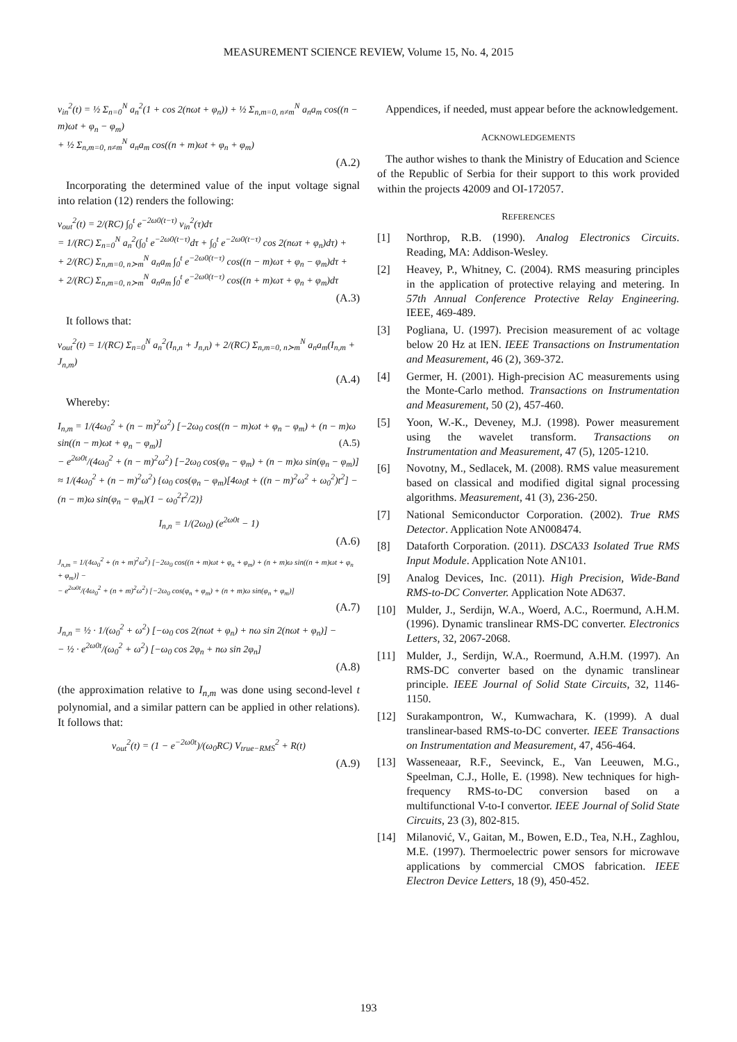MEASUREMENT SCIENCE REVIEW, Volume 15, No. 4, 2015
v<sub>in</sub><sup>2</sup>(t) = ½ Σ<sub>n=0</sub><sup>N</sup> a<sub>n</sub><sup>2</sup>(1 + cos 2(nωt + φ<sub>n</sub>)) + ½ Σ<sub>n,m=0, n≠m</sub><sup>N</sup> a<sub>n</sub>a<sub>m</sub> cos((n − m)ωt + φ<sub>n</sub> − φ<sub>m</sub>)
+ ½ Σ<sub>n,m=0, n≠m</sub><sup>N</sup> a<sub>n</sub>a<sub>m</sub> cos((n + m)ωt + φ<sub>n</sub> + φ<sub>m</sub>)
(A.2)
Incorporating the determined value of the input voltage signal into relation (12) renders the following:
v<sub>out</sub><sup>2</sup>(t) = 2/(RC) ∫<sub>0</sub><sup>t</sup> e<sup>−2ω0(t−τ)</sup> v<sub>in</sub><sup>2</sup>(τ)dτ
= 1/(RC) Σ<sub>n=0</sub><sup>N</sup> a<sub>n</sub><sup>2</sup>(∫<sub>0</sub><sup>t</sup> e<sup>−2ω0(t−τ)</sup>dτ + ∫<sub>0</sub><sup>t</sup> e<sup>−2ω0(t−τ)</sup> cos 2(nωτ + φ<sub>n</sub>)dτ) +
+ 2/(RC) Σ<sub>n,m=0, n≻m</sub><sup>N</sup> a<sub>n</sub>a<sub>m</sub> ∫<sub>0</sub><sup>t</sup> e<sup>−2ω0(t−τ)</sup> cos((n − m)ωτ + φ<sub>n</sub> − φ<sub>m</sub>)dτ +
+ 2/(RC) Σ<sub>n,m=0, n≻m</sub><sup>N</sup> a<sub>n</sub>a<sub>m</sub> ∫<sub>0</sub><sup>t</sup> e<sup>−2ω0(t−τ)</sup> cos((n + m)ωτ + φ<sub>n</sub> + φ<sub>m</sub>)dτ
(A.3)
It follows that:
v<sub>out</sub><sup>2</sup>(t) = 1/(RC) Σ<sub>n=0</sub><sup>N</sup> a<sub>n</sub><sup>2</sup>(I<sub>n,n</sub> + J<sub>n,n</sub>) + 2/(RC) Σ<sub>n,m=0, n≻m</sub><sup>N</sup> a<sub>n</sub>a<sub>m</sub>(I<sub>n,m</sub> + J<sub>n,m</sub>)
(A.4)
Whereby:
I<sub>n,m</sub> = 1/(4ω<sub>0</sub><sup>2</sup> + (n − m)<sup>2</sup>ω<sup>2</sup>) [−2ω<sub>0</sub> cos((n − m)ωt + φ<sub>n</sub> − φ<sub>m</sub>) + (n − m)ω sin((n − m)ωt + φ<sub>n</sub> − φ<sub>m</sub>)] (A.5)
− e<sup>2ω0t</sup>/(4ω<sub>0</sub><sup>2</sup> + (n − m)<sup>2</sup>ω<sup>2</sup>) [−2ω<sub>0</sub> cos(φ<sub>n</sub> − φ<sub>m</sub>) + (n − m)ω sin(φ<sub>n</sub> − φ<sub>m</sub>)]
≈ 1/(4ω<sub>0</sub><sup>2</sup> + (n − m)<sup>2</sup>ω<sup>2</sup>) {ω<sub>0</sub> cos(φ<sub>n</sub> − φ<sub>m</sub>)[4ω<sub>0</sub>t + ((n − m)<sup>2</sup>ω<sup>2</sup> + ω<sub>0</sub><sup>2</sup>)t<sup>2</sup>] − (n − m)ω sin(φ<sub>n</sub> − φ<sub>m</sub>)(1 − ω<sub>0</sub><sup>2</sup>t<sup>2</sup>/2)}
I<sub>n,n</sub> = 1/(2ω<sub>0</sub>) (e<sup>2ω0t</sup> − 1)
(A.6)
J<sub>n,m</sub> = 1/(4ω<sub>0</sub><sup>2</sup> + (n + m)<sup>2</sup>ω<sup>2</sup>) [−2ω<sub>0</sub> cos((n + m)ωt + φ<sub>n</sub> + φ<sub>m</sub>) + (n + m)ω sin((n + m)ωt + φ<sub>n</sub> + φ<sub>m</sub>)] −
− e<sup>2ω0t</sup>/(4ω<sub>0</sub><sup>2</sup> + (n + m)<sup>2</sup>ω<sup>2</sup>) [−2ω<sub>0</sub> cos(φ<sub>n</sub> + φ<sub>m</sub>) + (n + m)ω sin(φ<sub>n</sub> + φ<sub>m</sub>)]
(A.7)
J<sub>n,n</sub> = ½ · 1/(ω<sub>0</sub><sup>2</sup> + ω<sup>2</sup>) [−ω<sub>0</sub> cos 2(nωt + φ<sub>n</sub>) + nω sin 2(nωt + φ<sub>n</sub>)] −
− ½ · e<sup>2ω0t</sup>/(ω<sub>0</sub><sup>2</sup> + ω<sup>2</sup>) [−ω<sub>0</sub> cos 2φ<sub>n</sub> + nω sin 2φ<sub>n</sub>]
(A.8)
(the approximation relative to I<sub>n,m</sub> was done using second-level t polynomial, and a similar pattern can be applied in other relations). It follows that:
v<sub>out</sub><sup>2</sup>(t) = (1 − e<sup>−2ω0t</sup>)/(ω<sub>0</sub>RC) V<sub>true−RMS</sub><sup>2</sup> + R(t)
(A.9)
Appendices, if needed, must appear before the acknowledgement.
ACKNOWLEDGEMENTS
The author wishes to thank the Ministry of Education and Science of the Republic of Serbia for their support to this work provided within the projects 42009 and OI-172057.
REFERENCES
[1] Northrop, R.B. (1990). Analog Electronics Circuits. Reading, MA: Addison-Wesley.
[2] Heavey, P., Whitney, C. (2004). RMS measuring principles in the application of protective relaying and metering. In 57th Annual Conference Protective Relay Engineering. IEEE, 469-489.
[3] Pogliana, U. (1997). Precision measurement of ac voltage below 20 Hz at IEN. IEEE Transactions on Instrumentation and Measurement, 46 (2), 369-372.
[4] Germer, H. (2001). High-precision AC measurements using the Monte-Carlo method. Transactions on Instrumentation and Measurement, 50 (2), 457-460.
[5] Yoon, W.-K., Deveney, M.J. (1998). Power measurement using the wavelet transform. Transactions on Instrumentation and Measurement, 47 (5), 1205-1210.
[6] Novotny, M., Sedlacek, M. (2008). RMS value measurement based on classical and modified digital signal processing algorithms. Measurement, 41 (3), 236-250.
[7] National Semiconductor Corporation. (2002). True RMS Detector. Application Note AN008474.
[8] Dataforth Corporation. (2011). DSCA33 Isolated True RMS Input Module. Application Note AN101.
[9] Analog Devices, Inc. (2011). High Precision, Wide-Band RMS-to-DC Converter. Application Note AD637.
[10] Mulder, J., Serdijn, W.A., Woerd, A.C., Roermund, A.H.M. (1996). Dynamic translinear RMS-DC converter. Electronics Letters, 32, 2067-2068.
[11] Mulder, J., Serdijn, W.A., Roermund, A.H.M. (1997). An RMS-DC converter based on the dynamic translinear principle. IEEE Journal of Solid State Circuits, 32, 1146-1150.
[12] Surakampontron, W., Kumwachara, K. (1999). A dual translinear-based RMS-to-DC converter. IEEE Transactions on Instrumentation and Measurement, 47, 456-464.
[13] Wasseneaar, R.F., Seevinck, E., Van Leeuwen, M.G., Speelman, C.J., Holle, E. (1998). New techniques for high-frequency RMS-to-DC conversion based on a multifunctional V-to-I convertor. IEEE Journal of Solid State Circuits, 23 (3), 802-815.
[14] Milanović, V., Gaitan, M., Bowen, E.D., Tea, N.H., Zaghlou, M.E. (1997). Thermoelectric power sensors for microwave applications by commercial CMOS fabrication. IEEE Electron Device Letters, 18 (9), 450-452.
193